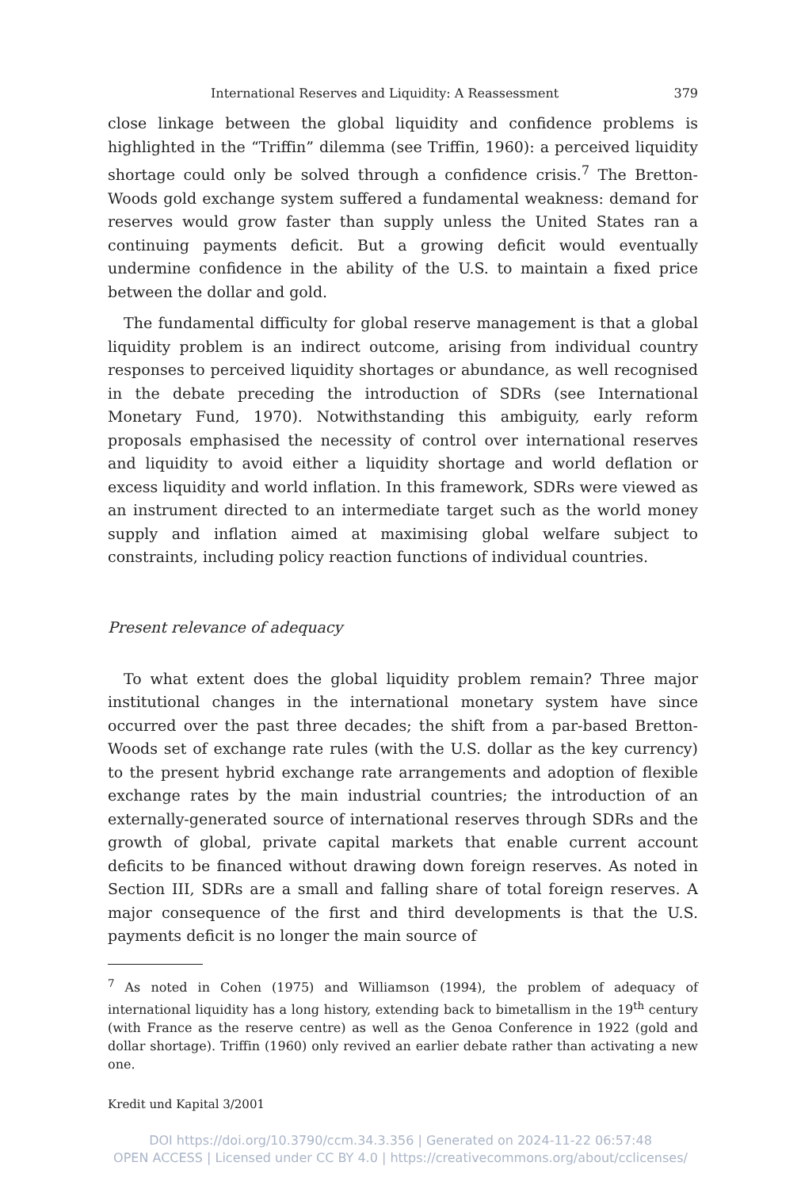International Reserves and Liquidity: A Reassessment 379
close linkage between the global liquidity and confidence problems is highlighted in the “Triffin” dilemma (see Triffin, 1960): a perceived liquidity shortage could only be solved through a confidence crisis.<sup>7</sup> The Bretton-Woods gold exchange system suffered a fundamental weakness: demand for reserves would grow faster than supply unless the United States ran a continuing payments deficit. But a growing deficit would eventually undermine confidence in the ability of the U.S. to maintain a fixed price between the dollar and gold.
The fundamental difficulty for global reserve management is that a global liquidity problem is an indirect outcome, arising from individual country responses to perceived liquidity shortages or abundance, as well recognised in the debate preceding the introduction of SDRs (see International Monetary Fund, 1970). Notwithstanding this ambiguity, early reform proposals emphasised the necessity of control over international reserves and liquidity to avoid either a liquidity shortage and world deflation or excess liquidity and world inflation. In this framework, SDRs were viewed as an instrument directed to an intermediate target such as the world money supply and inflation aimed at maximising global welfare subject to constraints, including policy reaction functions of individual countries.
Present relevance of adequacy
To what extent does the global liquidity problem remain? Three major institutional changes in the international monetary system have since occurred over the past three decades; the shift from a par-based Bretton-Woods set of exchange rate rules (with the U.S. dollar as the key currency) to the present hybrid exchange rate arrangements and adoption of flexible exchange rates by the main industrial countries; the introduction of an externally-generated source of international reserves through SDRs and the growth of global, private capital markets that enable current account deficits to be financed without drawing down foreign reserves. As noted in Section III, SDRs are a small and falling share of total foreign reserves. A major consequence of the first and third developments is that the U.S. payments deficit is no longer the main source of
<sup>7</sup> As noted in Cohen (1975) and Williamson (1994), the problem of adequacy of international liquidity has a long history, extending back to bimetallism in the 19<sup>th</sup> century (with France as the reserve centre) as well as the Genoa Conference in 1922 (gold and dollar shortage). Triffin (1960) only revived an earlier debate rather than activating a new one.
Kredit und Kapital 3/2001
DOI https://doi.org/10.3790/ccm.34.3.356 | Generated on 2024-11-22 06:57:48
OPEN ACCESS | Licensed under CC BY 4.0 | https://creativecommons.org/about/cclicenses/